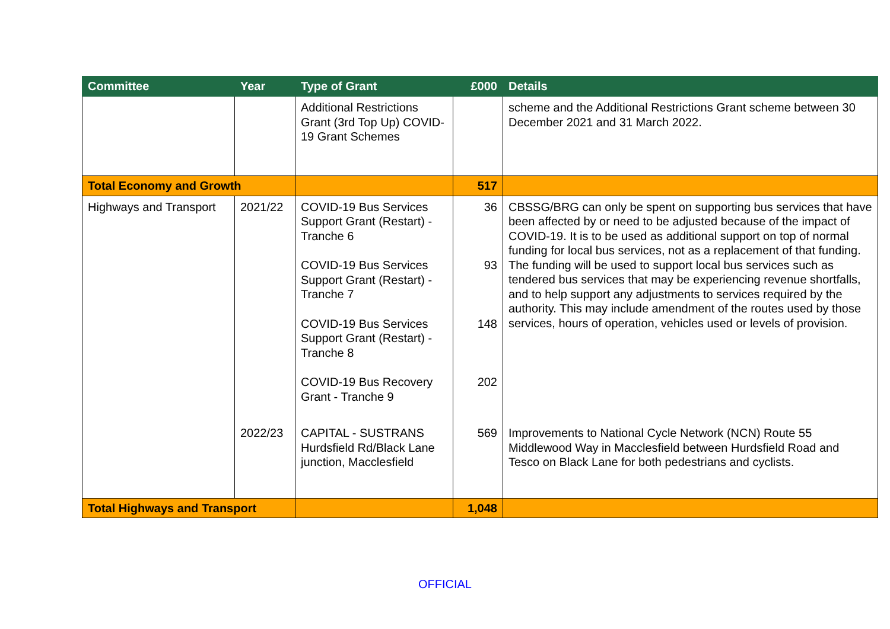| Committee | Year | Type of Grant | £000 | Details |
| --- | --- | --- | --- | --- |
| | | Additional Restrictions Grant (3rd Top Up) COVID-19 Grant Schemes | | scheme and the Additional Restrictions Grant scheme between 30 December 2021 and 31 March 2022. |
| Total Economy and Growth | | | 517 | |
| Highways and Transport | 2021/22 | COVID-19 Bus Services Support Grant (Restart) - Tranche 6 COVID-19 Bus Services Support Grant (Restart) - Tranche 7 COVID-19 Bus Services Support Grant (Restart) - Tranche 8 COVID-19 Bus Recovery Grant - Tranche 9 | 36 93 148 202 | CBSSG/BRG can only be spent on supporting bus services that have been affected by or need to be adjusted because of the impact of COVID-19. It is to be used as additional support on top of normal funding for local bus services, not as a replacement of that funding. The funding will be used to support local bus services such as tendered bus services that may be experiencing revenue shortfalls, and to help support any adjustments to services required by the authority. This may include amendment of the routes used by those services, hours of operation, vehicles used or levels of provision. |
| | 2022/23 | CAPITAL - SUSTRANS Hurdsfield Rd/Black Lane junction, Macclesfield | 569 | Improvements to National Cycle Network (NCN) Route 55 Middlewood Way in Macclesfield between Hurdsfield Road and Tesco on Black Lane for both pedestrians and cyclists. |
| Total Highways and Transport | | | 1,048 | |
OFFICIAL